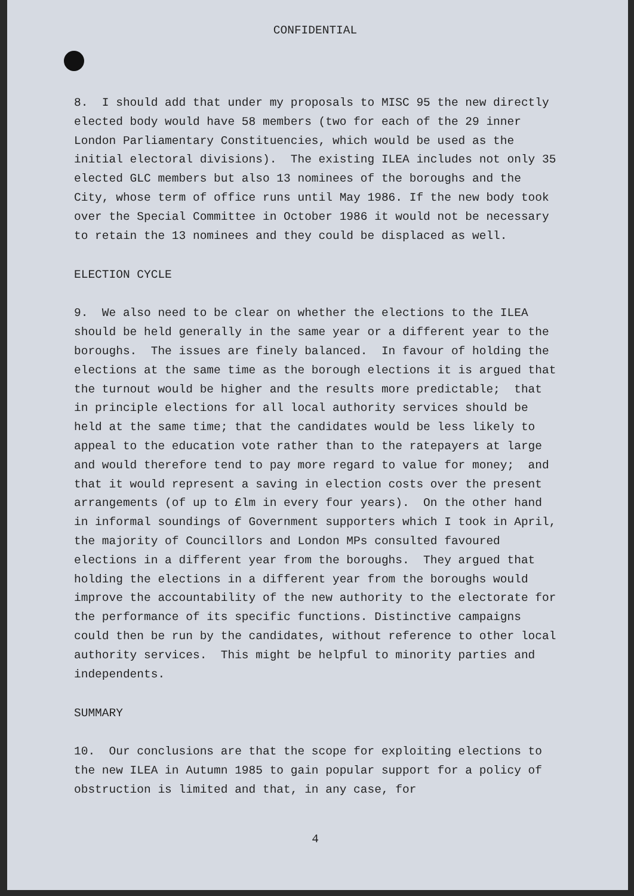CONFIDENTIAL
8. I should add that under my proposals to MISC 95 the new directly elected body would have 58 members (two for each of the 29 inner London Parliamentary Constituencies, which would be used as the initial electoral divisions). The existing ILEA includes not only 35 elected GLC members but also 13 nominees of the boroughs and the City, whose term of office runs until May 1986. If the new body took over the Special Committee in October 1986 it would not be necessary to retain the 13 nominees and they could be displaced as well.
ELECTION CYCLE
9. We also need to be clear on whether the elections to the ILEA should be held generally in the same year or a different year to the boroughs. The issues are finely balanced. In favour of holding the elections at the same time as the borough elections it is argued that the turnout would be higher and the results more predictable; that in principle elections for all local authority services should be held at the same time; that the candidates would be less likely to appeal to the education vote rather than to the ratepayers at large and would therefore tend to pay more regard to value for money; and that it would represent a saving in election costs over the present arrangements (of up to £lm in every four years). On the other hand in informal soundings of Government supporters which I took in April, the majority of Councillors and London MPs consulted favoured elections in a different year from the boroughs. They argued that holding the elections in a different year from the boroughs would improve the accountability of the new authority to the electorate for the performance of its specific functions. Distinctive campaigns could then be run by the candidates, without reference to other local authority services. This might be helpful to minority parties and independents.
SUMMARY
10. Our conclusions are that the scope for exploiting elections to the new ILEA in Autumn 1985 to gain popular support for a policy of obstruction is limited and that, in any case, for
4